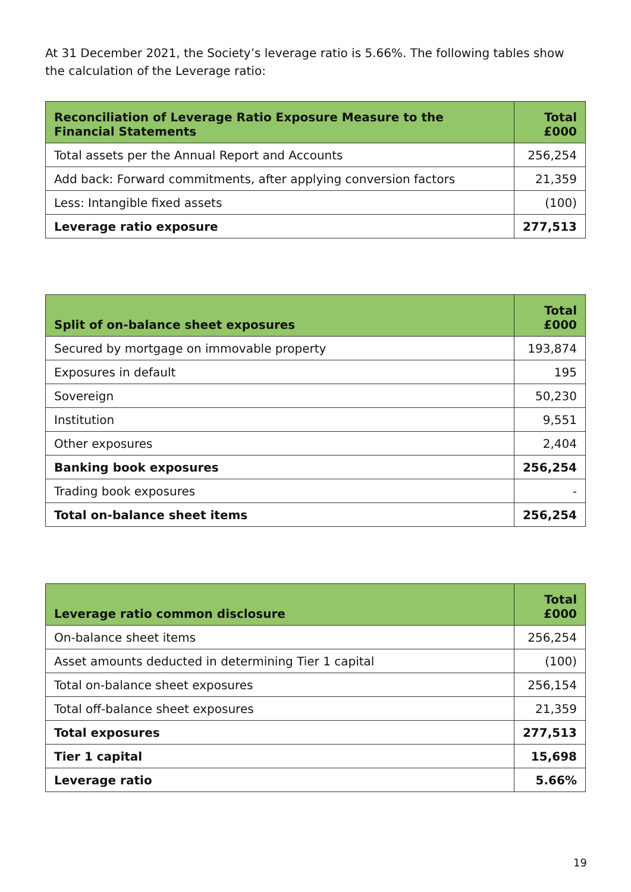At 31 December 2021, the Society’s leverage ratio is 5.66%. The following tables show the calculation of the Leverage ratio:
| Reconciliation of Leverage Ratio Exposure Measure to the Financial Statements | Total £000 |
| --- | --- |
| Total assets per the Annual Report and Accounts | 256,254 |
| Add back: Forward commitments, after applying conversion factors | 21,359 |
| Less: Intangible fixed assets | (100) |
| Leverage ratio exposure | 277,513 |
| Split of on-balance sheet exposures | Total £000 |
| --- | --- |
| Secured by mortgage on immovable property | 193,874 |
| Exposures in default | 195 |
| Sovereign | 50,230 |
| Institution | 9,551 |
| Other exposures | 2,404 |
| Banking book exposures | 256,254 |
| Trading book exposures | - |
| Total on-balance sheet items | 256,254 |
| Leverage ratio common disclosure | Total £000 |
| --- | --- |
| On-balance sheet items | 256,254 |
| Asset amounts deducted in determining Tier 1 capital | (100) |
| Total on-balance sheet exposures | 256,154 |
| Total off-balance sheet exposures | 21,359 |
| Total exposures | 277,513 |
| Tier 1 capital | 15,698 |
| Leverage ratio | 5.66% |
19